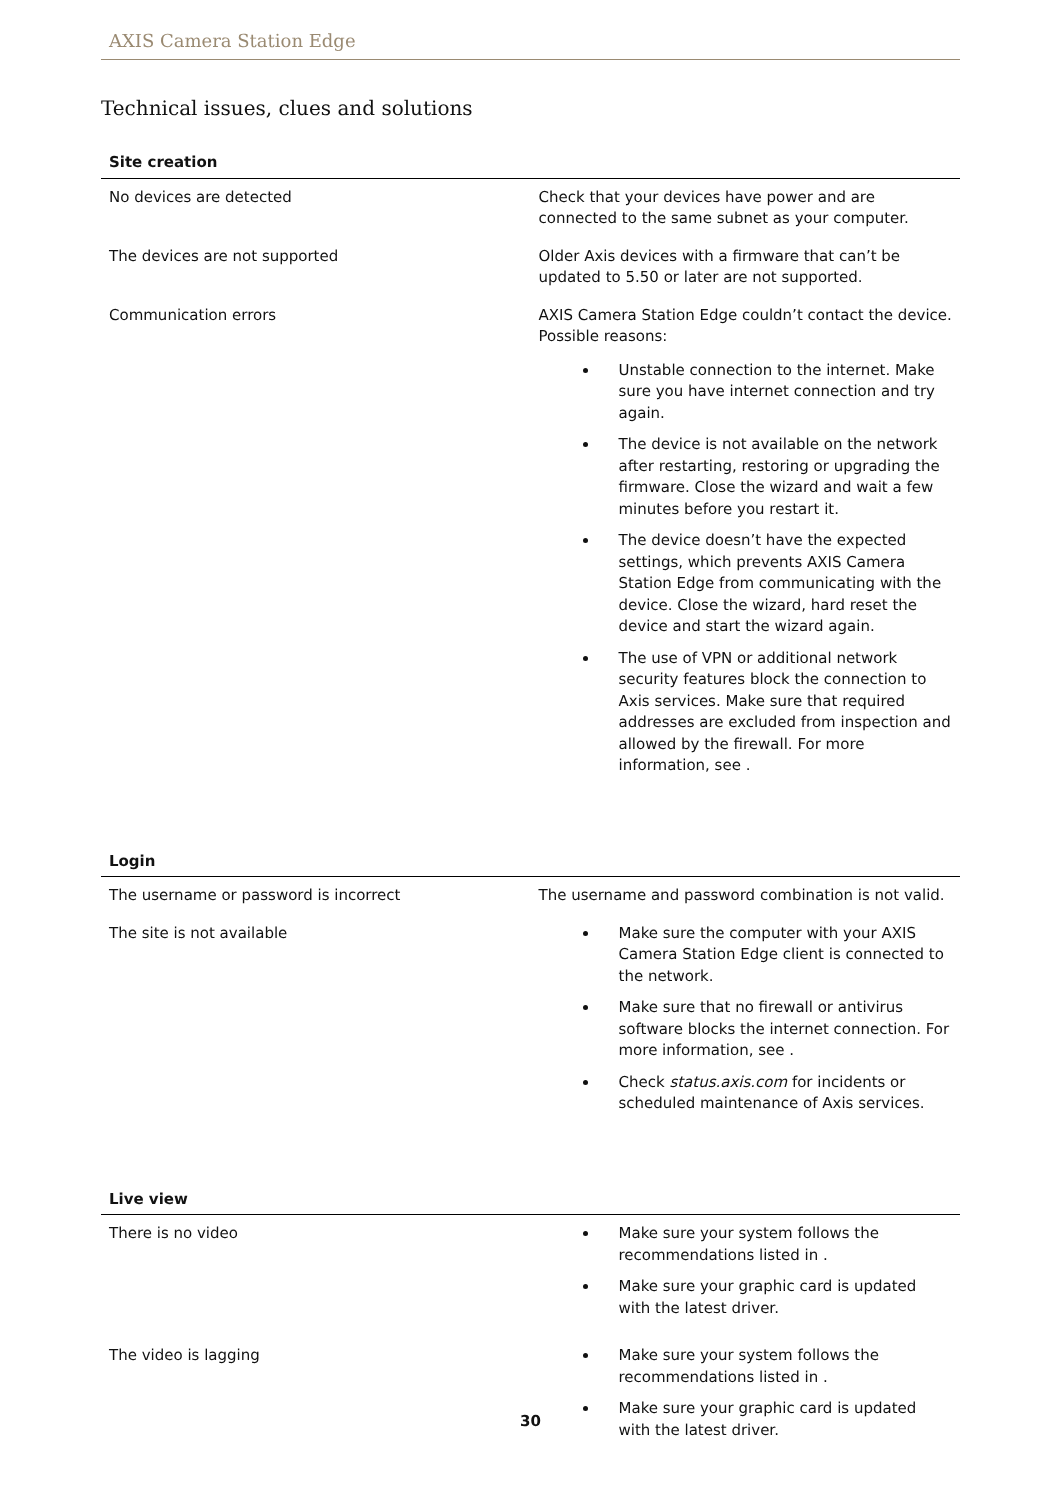AXIS Camera Station Edge
Technical issues, clues and solutions
| Site creation | |
| --- | --- |
| No devices are detected | Check that your devices have power and are connected to the same subnet as your computer. |
| The devices are not supported | Older Axis devices with a firmware that can’t be updated to 5.50 or later are not supported. |
| Communication errors | AXIS Camera Station Edge couldn’t contact the device. Possible reasons: Unstable connection to the internet. Make sure you have internet connection and try again. The device is not available on the network after restarting, restoring or upgrading the firmware. Close the wizard and wait a few minutes before you restart it. The device doesn’t have the expected settings, which prevents AXIS Camera Station Edge from communicating with the device. Close the wizard, hard reset the device and start the wizard again. The use of VPN or additional network security features block the connection to Axis services. Make sure that required addresses are excluded from inspection and allowed by the firewall. For more information, see . |
| Login | |
| The username or password is incorrect | The username and password combination is not valid. |
| The site is not available | Make sure the computer with your AXIS Camera Station Edge client is connected to the network. Make sure that no firewall or antivirus software blocks the internet connection. For more information, see . Check status.axis.com for incidents or scheduled maintenance of Axis services. |
| Live view | |
| There is no video | Make sure your system follows the recommendations listed in . Make sure your graphic card is updated with the latest driver. |
| The video is lagging | Make sure your system follows the recommendations listed in . Make sure your graphic card is updated with the latest driver. |
30